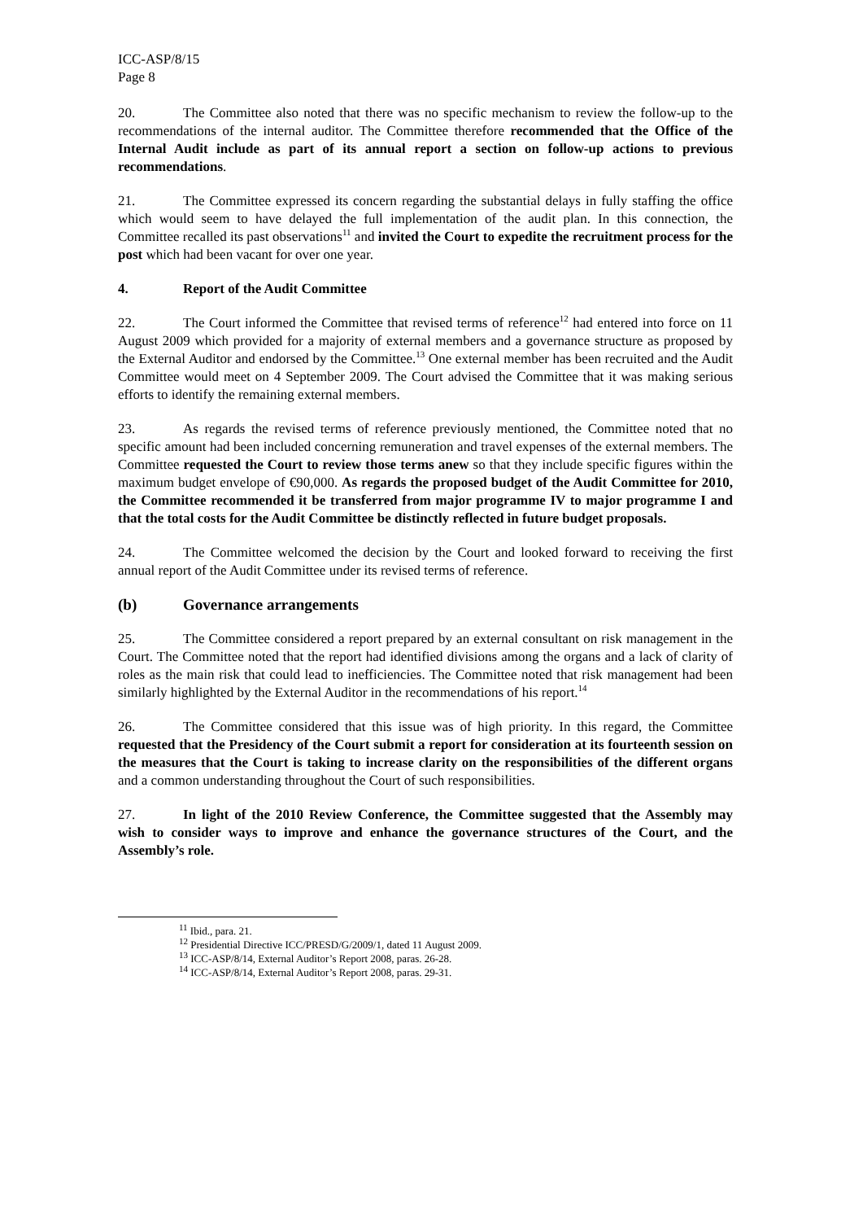ICC-ASP/8/15
Page 8
20. The Committee also noted that there was no specific mechanism to review the follow-up to the recommendations of the internal auditor. The Committee therefore recommended that the Office of the Internal Audit include as part of its annual report a section on follow-up actions to previous recommendations.
21. The Committee expressed its concern regarding the substantial delays in fully staffing the office which would seem to have delayed the full implementation of the audit plan. In this connection, the Committee recalled its past observations<sup>11</sup> and invited the Court to expedite the recruitment process for the post which had been vacant for over one year.
4. Report of the Audit Committee
22. The Court informed the Committee that revised terms of reference<sup>12</sup> had entered into force on 11 August 2009 which provided for a majority of external members and a governance structure as proposed by the External Auditor and endorsed by the Committee.<sup>13</sup> One external member has been recruited and the Audit Committee would meet on 4 September 2009. The Court advised the Committee that it was making serious efforts to identify the remaining external members.
23. As regards the revised terms of reference previously mentioned, the Committee noted that no specific amount had been included concerning remuneration and travel expenses of the external members. The Committee requested the Court to review those terms anew so that they include specific figures within the maximum budget envelope of €90,000. As regards the proposed budget of the Audit Committee for 2010, the Committee recommended it be transferred from major programme IV to major programme I and that the total costs for the Audit Committee be distinctly reflected in future budget proposals.
24. The Committee welcomed the decision by the Court and looked forward to receiving the first annual report of the Audit Committee under its revised terms of reference.
(b) Governance arrangements
25. The Committee considered a report prepared by an external consultant on risk management in the Court. The Committee noted that the report had identified divisions among the organs and a lack of clarity of roles as the main risk that could lead to inefficiencies. The Committee noted that risk management had been similarly highlighted by the External Auditor in the recommendations of his report.<sup>14</sup>
26. The Committee considered that this issue was of high priority. In this regard, the Committee requested that the Presidency of the Court submit a report for consideration at its fourteenth session on the measures that the Court is taking to increase clarity on the responsibilities of the different organs and a common understanding throughout the Court of such responsibilities.
27. In light of the 2010 Review Conference, the Committee suggested that the Assembly may wish to consider ways to improve and enhance the governance structures of the Court, and the Assembly’s role.
<sup>11</sup> Ibid., para. 21.
<sup>12</sup> Presidential Directive ICC/PRESD/G/2009/1, dated 11 August 2009.
<sup>13</sup> ICC-ASP/8/14, External Auditor’s Report 2008, paras. 26-28.
<sup>14</sup> ICC-ASP/8/14, External Auditor’s Report 2008, paras. 29-31.